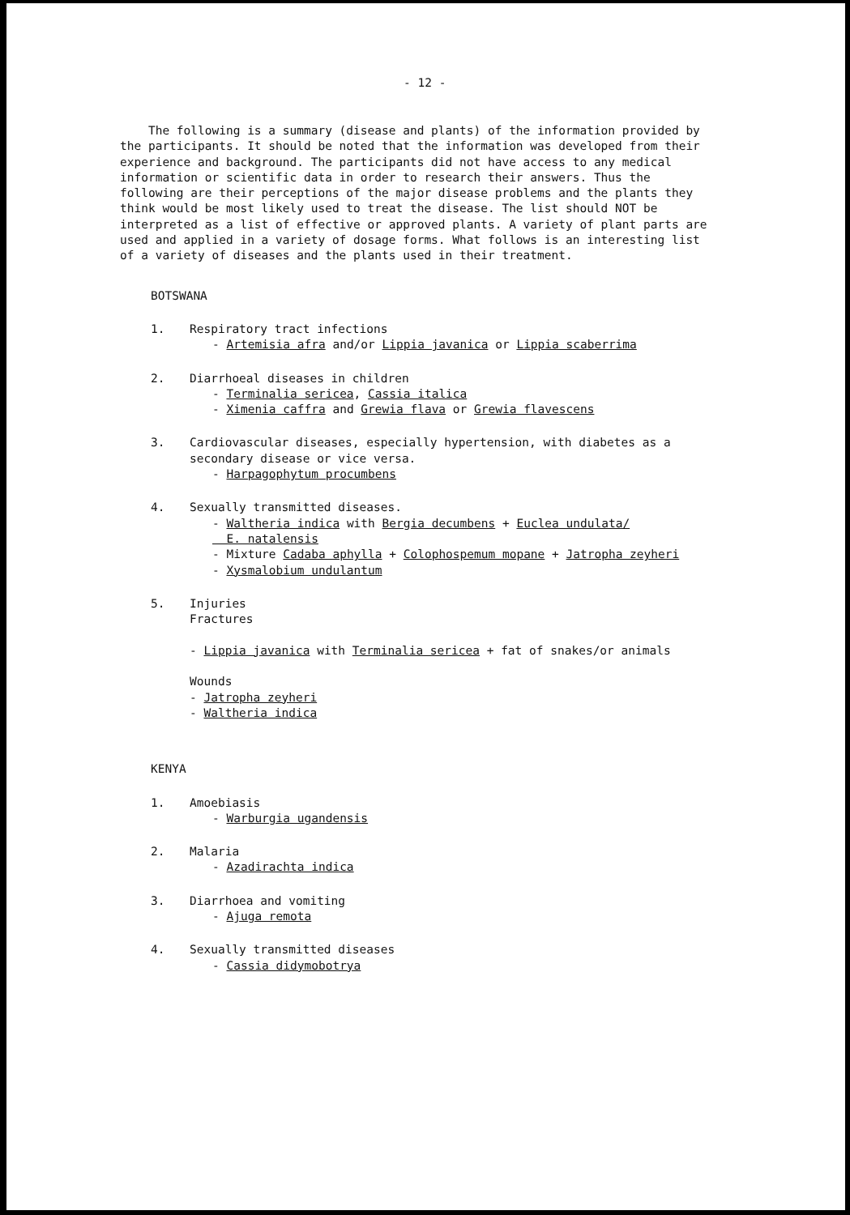- 12 -
The following is a summary (disease and plants) of the information provided by the participants. It should be noted that the information was developed from their experience and background. The participants did not have access to any medical information or scientific data in order to research their answers. Thus the following are their perceptions of the major disease problems and the plants they think would be most likely used to treat the disease. The list should NOT be interpreted as a list of effective or approved plants. A variety of plant parts are used and applied in a variety of dosage forms. What follows is an interesting list of a variety of diseases and the plants used in their treatment.
BOTSWANA
1. Respiratory tract infections
- Artemisia afra and/or Lippia javanica or Lippia scaberrima
2. Diarrhoeal diseases in children
- Terminalia sericea, Cassia italica
- Ximenia caffra and Grewia flava or Grewia flavescens
3. Cardiovascular diseases, especially hypertension, with diabetes as a secondary disease or vice versa.
- Harpagophytum procumbens
4. Sexually transmitted diseases.
- Waltheria indica with Bergia decumbens + Euclea undulata/
E. natalensis
- Mixture Cadaba aphylla + Colophospemum mopane + Jatropha zeyheri
- Xysmalobium undulantum
5. Injuries
Fractures
- Lippia javanica with Terminalia sericea + fat of snakes/or animals
Wounds
- Jatropha zeyheri
- Waltheria indica
KENYA
1. Amoebiasis
- Warburgia ugandensis
2. Malaria
- Azadirachta indica
3. Diarrhoea and vomiting
- Ajuga remota
4. Sexually transmitted diseases
- Cassia didymobotrya